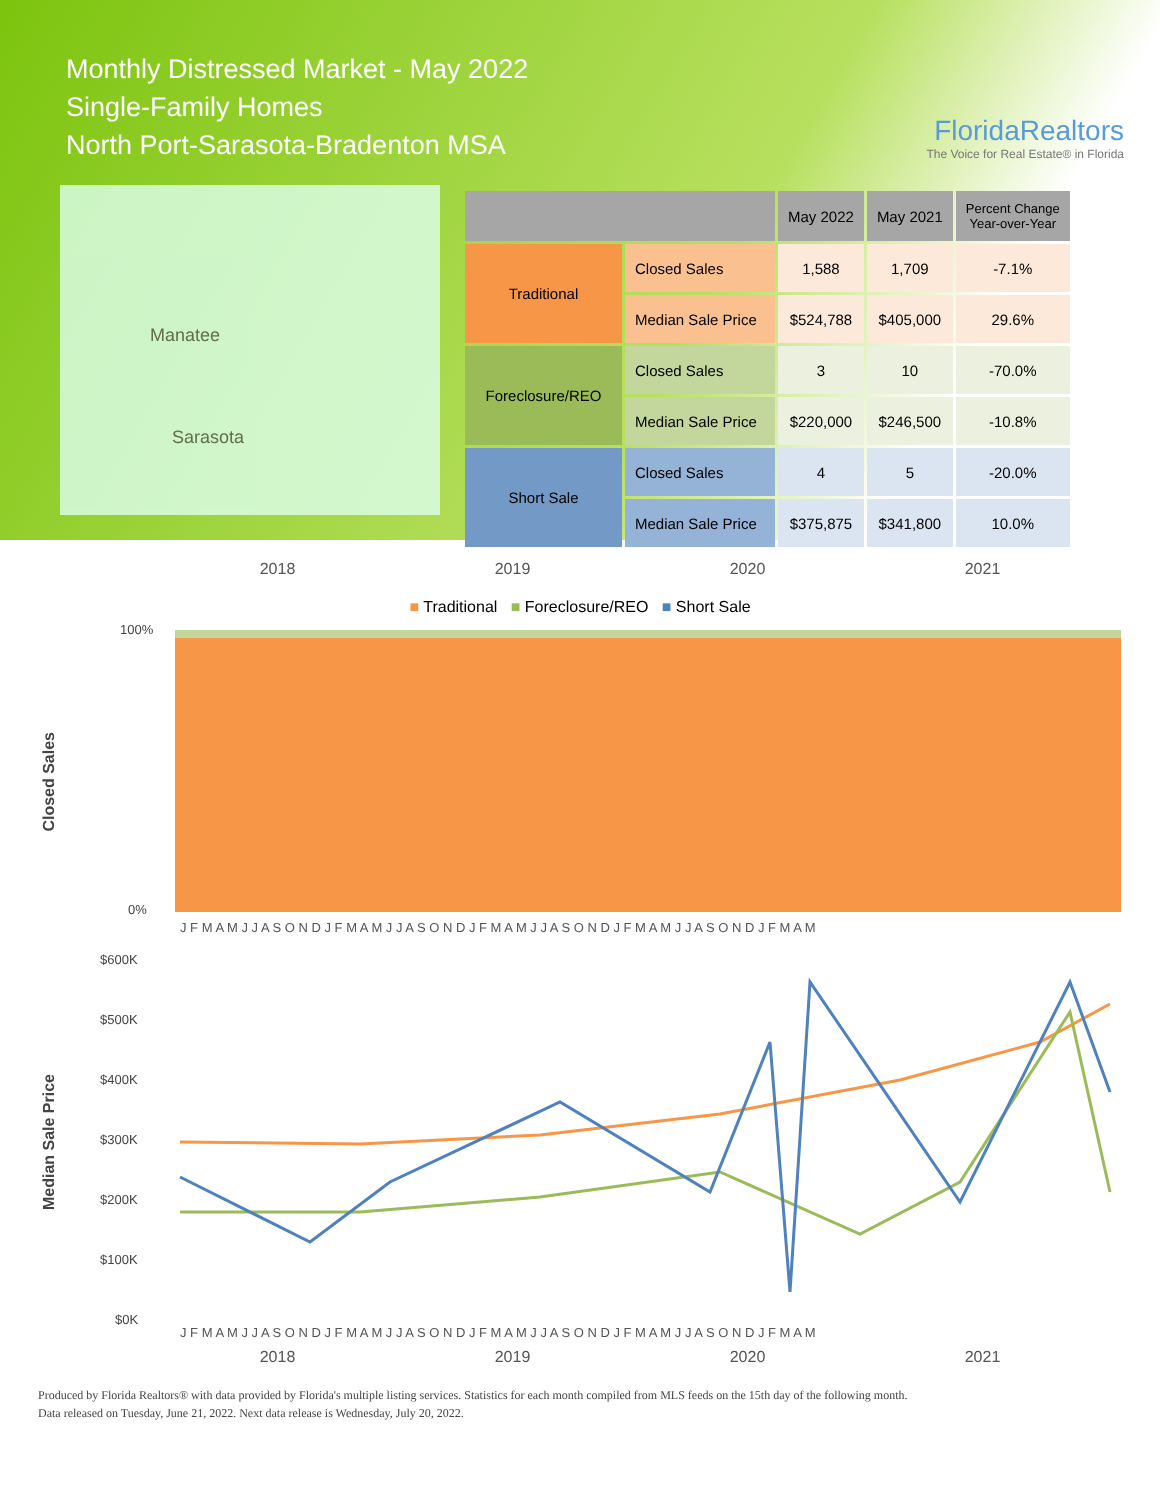Monthly Distressed Market - May 2022
Single-Family Homes
North Port-Sarasota-Bradenton MSA
FloridaRealtors
The Voice for Real Estate® in Florida
Manatee
Sarasota
| | | May 2022 | May 2021 | Percent Change Year-over-Year |
| --- | --- | --- | --- | --- |
| Traditional | Closed Sales | 1,588 | 1,709 | -7.1% |
| | Median Sale Price | $524,788 | $405,000 | 29.6% |
| Foreclosure/REO | Closed Sales | 3 | 10 | -70.0% |
| | Median Sale Price | $220,000 | $246,500 | -10.8% |
| Short Sale | Closed Sales | 4 | 5 | -20.0% |
| | Median Sale Price | $375,875 | $341,800 | 10.0% |
2018 2019 2020 2021
■ Traditional ■ Foreclosure/REO ■ Short Sale
Closed Sales
100%
0%
J F M A M J J A S O N D J F M A M J J A S O N D J F M A M J J A S O N D J F M A M J J A S O N D J F M A M
Median Sale Price
$600K
$500K
$400K
$300K
$200K
$100K
$0K
J F M A M J J A S O N D J F M A M J J A S O N D J F M A M J J A S O N D J F M A M J J A S O N D J F M A M
2018 2019 2020 2021
Produced by Florida Realtors® with data provided by Florida's multiple listing services. Statistics for each month compiled from MLS feeds on the 15th day of the following month.
Data released on Tuesday, June 21, 2022. Next data release is Wednesday, July 20, 2022.